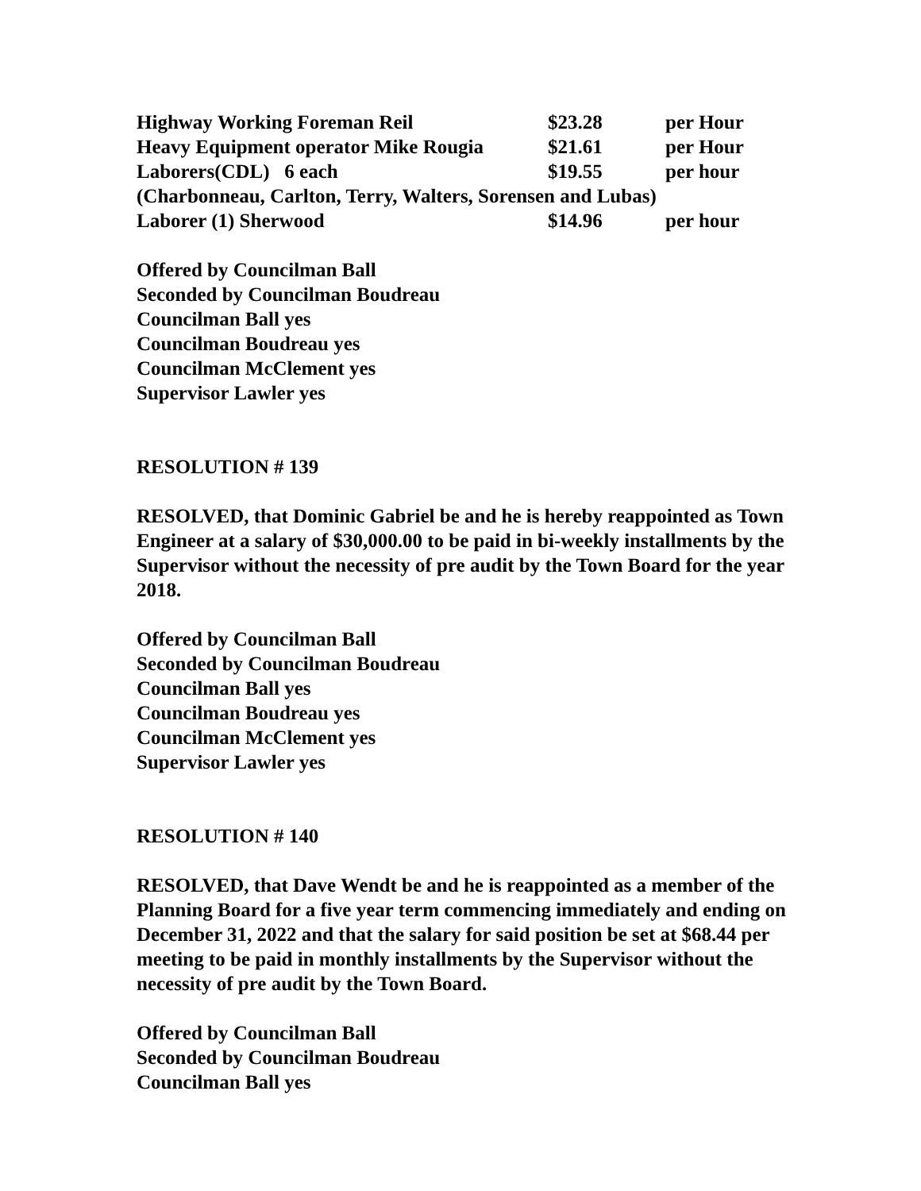| Highway Working Foreman Reil | $23.28 | per Hour |
| Heavy Equipment operator Mike Rougia | $21.61 | per Hour |
| Laborers(CDL) 6 each | $19.55 | per hour |
| (Charbonneau, Carlton, Terry, Walters, Sorensen and Lubas) | | |
| Laborer (1) Sherwood | $14.96 | per hour |
Offered by Councilman Ball
Seconded by Councilman Boudreau
Councilman Ball yes
Councilman Boudreau yes
Councilman McClement yes
Supervisor Lawler yes
RESOLUTION # 139
RESOLVED, that Dominic Gabriel be and he is hereby reappointed as Town Engineer at a salary of $30,000.00 to be paid in bi-weekly installments by the Supervisor without the necessity of pre audit by the Town Board for the year 2018.
Offered by Councilman Ball
Seconded by Councilman Boudreau
Councilman Ball yes
Councilman Boudreau yes
Councilman McClement yes
Supervisor Lawler yes
RESOLUTION # 140
RESOLVED, that Dave Wendt be and he is reappointed as a member of the Planning Board for a five year term commencing immediately and ending on December 31, 2022 and that the salary for said position be set at $68.44 per meeting to be paid in monthly installments by the Supervisor without the necessity of pre audit by the Town Board.
Offered by Councilman Ball
Seconded by Councilman Boudreau
Councilman Ball yes